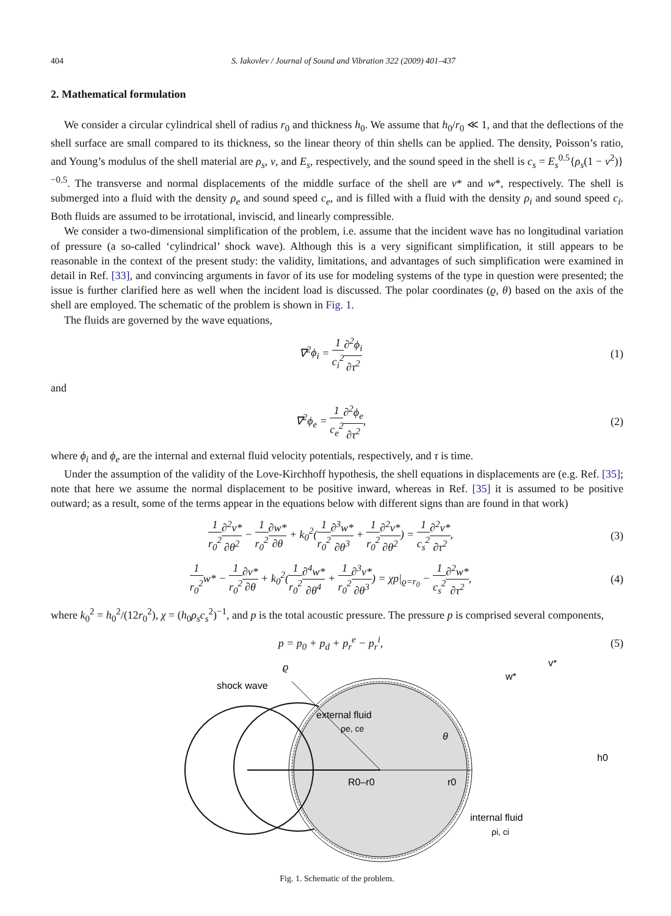404 S. Iakovlev / Journal of Sound and Vibration 322 (2009) 401–437
2. Mathematical formulation
We consider a circular cylindrical shell of radius r<sub>0</sub> and thickness h<sub>0</sub>. We assume that h<sub>0</sub>/r<sub>0</sub> ≪ 1, and that the deflections of the shell surface are small compared to its thickness, so the linear theory of thin shells can be applied. The density, Poisson’s ratio, and Young’s modulus of the shell material are ρ<sub>s</sub>, v, and E<sub>s</sub>, respectively, and the sound speed in the shell is c<sub>s</sub> = E<sub>s</sub><sup>0.5</sup>{ρ<sub>s</sub>(1 − v<sup>2</sup>)}<sup>−0.5</sup>. The transverse and normal displacements of the middle surface of the shell are v* and w*, respectively. The shell is submerged into a fluid with the density ρ<sub>e</sub> and sound speed c<sub>e</sub>, and is filled with a fluid with the density ρ<sub>i</sub> and sound speed c<sub>i</sub>. Both fluids are assumed to be irrotational, inviscid, and linearly compressible.
We consider a two-dimensional simplification of the problem, i.e. assume that the incident wave has no longitudinal variation of pressure (a so-called ‘cylindrical’ shock wave). Although this is a very significant simplification, it still appears to be reasonable in the context of the present study: the validity, limitations, and advantages of such simplification were examined in detail in Ref. [33], and convincing arguments in favor of its use for modeling systems of the type in question were presented; the issue is further clarified here as well when the incident load is discussed. The polar coordinates (ϱ, θ) based on the axis of the shell are employed. The schematic of the problem is shown in Fig. 1.
The fluids are governed by the wave equations,
∇<sup>2</sup>ϕ<sub>i</sub> = 1 c<sub>i</sub><sup>2</sup>∂<sup>2</sup>ϕ<sub>i</sub> ∂τ<sup>2</sup> (1)
and
∇<sup>2</sup>ϕ<sub>e</sub> = 1 c<sub>e</sub><sup>2</sup>∂<sup>2</sup>ϕ<sub>e</sub> ∂τ<sup>2</sup>, (2)
where ϕ<sub>i</sub> and ϕ<sub>e</sub> are the internal and external fluid velocity potentials, respectively, and τ is time.
Under the assumption of the validity of the Love-Kirchhoff hypothesis, the shell equations in displacements are (e.g. Ref. [35]; note that here we assume the normal displacement to be positive inward, whereas in Ref. [35] it is assumed to be positive outward; as a result, some of the terms appear in the equations below with different signs than are found in that work)
1 r<sub>0</sub><sup>2</sup>∂<sup>2</sup>v* ∂θ<sup>2</sup> − 1 r<sub>0</sub><sup>2</sup>∂w* ∂θ + k<sub>0</sub><sup>2</sup>(1 r<sub>0</sub><sup>2</sup>∂<sup>3</sup>w* ∂θ<sup>3</sup> + 1 r<sub>0</sub><sup>2</sup>∂<sup>2</sup>v* ∂θ<sup>2</sup>) = 1 c<sub>s</sub><sup>2</sup>∂<sup>2</sup>v* ∂τ<sup>2</sup>,
(3)
1 r<sub>0</sub><sup>2</sup>w* − 1 r<sub>0</sub><sup>2</sup>∂v* ∂θ + k<sub>0</sub><sup>2</sup>(1 r<sub>0</sub><sup>2</sup>∂<sup>4</sup>w* ∂θ<sup>4</sup> + 1 r<sub>0</sub><sup>2</sup>∂<sup>3</sup>v* ∂θ<sup>3</sup>) = χp|<sub>ϱ=r<sub>0</sub></sub> − 1 c<sub>s</sub><sup>2</sup>∂<sup>2</sup>w* ∂τ<sup>2</sup>,
(4)
where k<sub>0</sub><sup>2</sup> = h<sub>0</sub><sup>2</sup>/(12r<sub>0</sub><sup>2</sup>), χ = (h<sub>0</sub>ρ<sub>s</sub>c<sub>s</sub><sup>2</sup>)<sup>−1</sup>, and p is the total acoustic pressure. The pressure p is comprised several components,
p = p<sub>0</sub> + p<sub>d</sub> + p<sub>r</sub><sup>e</sup> − p<sub>r</sub><sup>i</sup>, (5)
shock wave
external fluid
ρe, ce
R0–r0
r0
θ
w*
v*
h0
ϱ
internal fluid
ρi, ci
Fig. 1. Schematic of the problem.